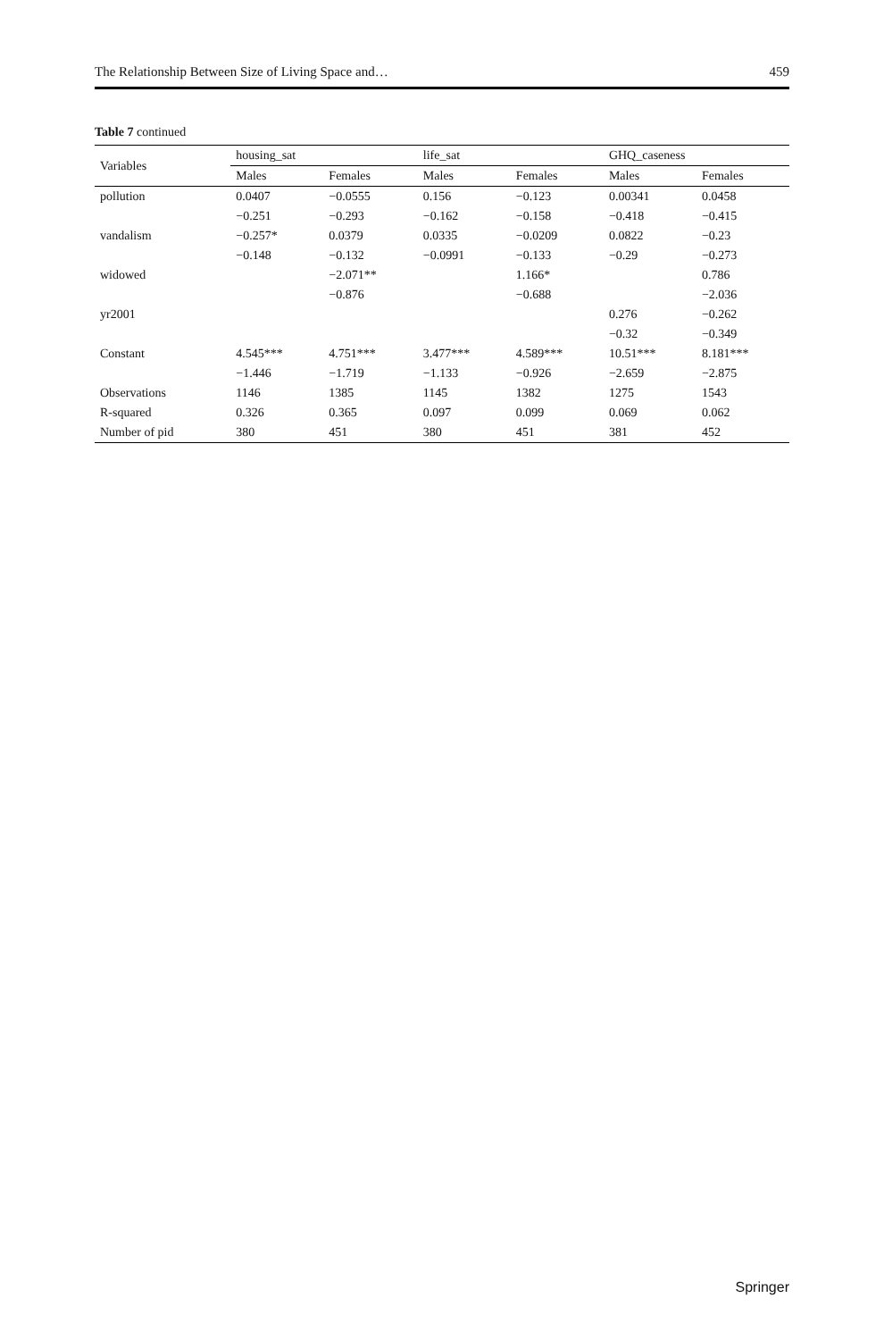The Relationship Between Size of Living Space and… 459
Table 7 continued
| Variables | housing_sat | | life_sat | | GHQ_caseness | |
| --- | --- | --- | --- | --- | --- | --- |
| | Males | Females | Males | Females | Males | Females |
| pollution | 0.0407 | −0.0555 | 0.156 | −0.123 | 0.00341 | 0.0458 |
| | −0.251 | −0.293 | −0.162 | −0.158 | −0.418 | −0.415 |
| vandalism | −0.257* | 0.0379 | 0.0335 | −0.0209 | 0.0822 | −0.23 |
| | −0.148 | −0.132 | −0.0991 | −0.133 | −0.29 | −0.273 |
| widowed | | −2.071** | | 1.166* | | 0.786 |
| | | −0.876 | | −0.688 | | −2.036 |
| yr2001 | | | | | 0.276 | −0.262 |
| | | | | | −0.32 | −0.349 |
| Constant | 4.545*** | 4.751*** | 3.477*** | 4.589*** | 10.51*** | 8.181*** |
| | −1.446 | −1.719 | −1.133 | −0.926 | −2.659 | −2.875 |
| Observations | 1146 | 1385 | 1145 | 1382 | 1275 | 1543 |
| R-squared | 0.326 | 0.365 | 0.097 | 0.099 | 0.069 | 0.062 |
| Number of pid | 380 | 451 | 380 | 451 | 381 | 452 |
Springer